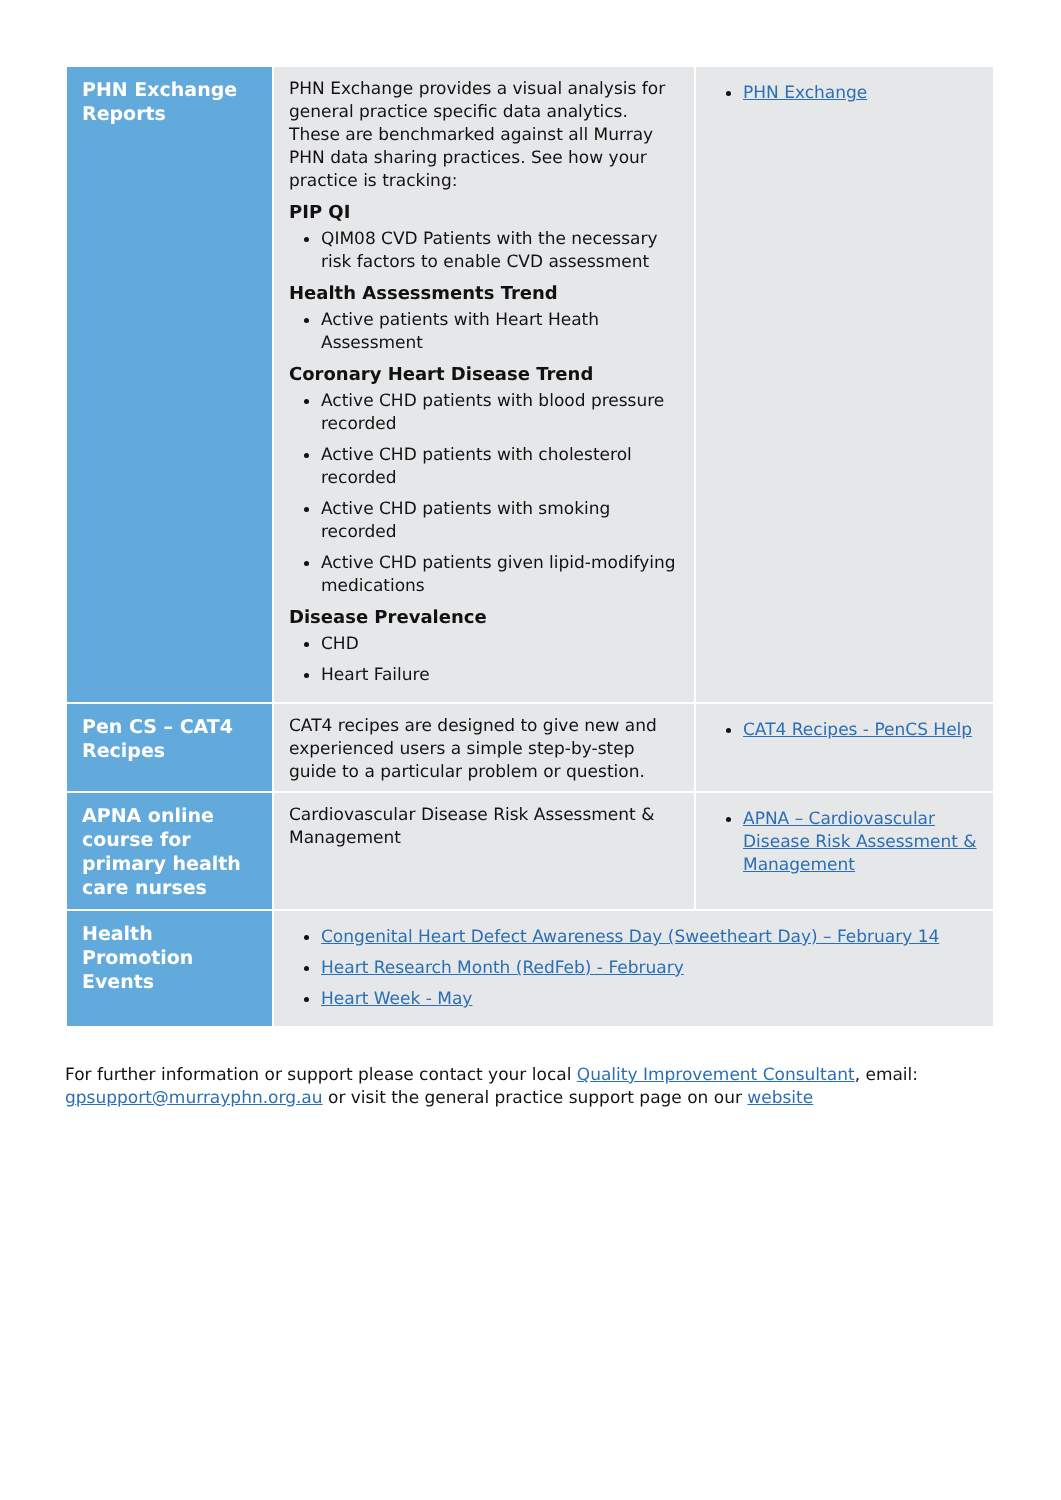| PHN Exchange Reports | PHN Exchange provides a visual analysis for general practice specific data analytics. These are benchmarked against all Murray PHN data sharing practices. See how your practice is tracking: PIP QI QIM08 CVD Patients with the necessary risk factors to enable CVD assessment Health Assessments Trend Active patients with Heart Heath Assessment Coronary Heart Disease Trend Active CHD patients with blood pressure recorded Active CHD patients with cholesterol recorded Active CHD patients with smoking recorded Active CHD patients given lipid-modifying medications Disease Prevalence CHD Heart Failure | PHN Exchange |
| Pen CS – CAT4 Recipes | CAT4 recipes are designed to give new and experienced users a simple step-by-step guide to a particular problem or question. | CAT4 Recipes - PenCS Help |
| APNA online course for primary health care nurses | Cardiovascular Disease Risk Assessment & Management | APNA – Cardiovascular Disease Risk Assessment & Management |
| Health Promotion Events | Congenital Heart Defect Awareness Day (Sweetheart Day) – February 14 Heart Research Month (RedFeb) - February Heart Week - May | |
For further information or support please contact your local Quality Improvement Consultant, email: gpsupport@murrayphn.org.au or visit the general practice support page on our website